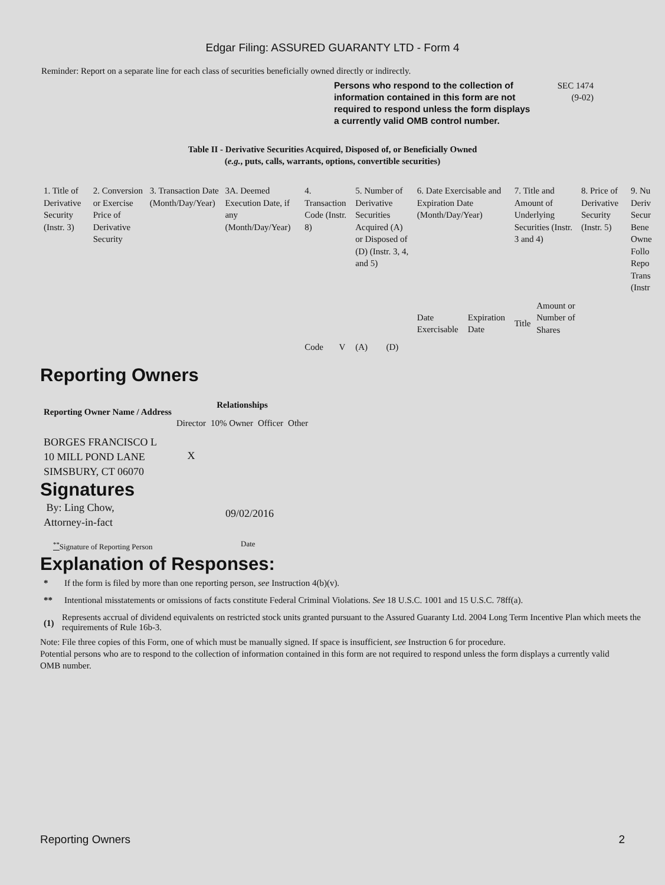Edgar Filing: ASSURED GUARANTY LTD - Form 4
Reminder: Report on a separate line for each class of securities beneficially owned directly or indirectly.
Persons who respond to the collection of information contained in this form are not required to respond unless the form displays a currently valid OMB control number. SEC 1474
(9-02)
Table II - Derivative Securities Acquired, Disposed of, or Beneficially Owned
(e.g., puts, calls, warrants, options, convertible securities)
| 1. Title of Derivative Security (Instr. 3) | 2. Conversion or Exercise Price of Derivative Security | 3. Transaction Date (Month/Day/Year) | 3A. Deemed Execution Date, if any (Month/Day/Year) | 4. Transaction Code (Instr. 8) | | 5. Number of Derivative Securities Acquired (A) or Disposed of (D) (Instr. 3, 4, and 5) | | 6. Date Exercisable and Expiration Date (Month/Day/Year) | | 7. Title and Amount of Underlying Securities (Instr. 3 and 4) | | 8. Price of Derivative Security (Instr. 5) | 9. Nu Deriv Secur Bene Owne Follo Repo Trans (Instr |
| | | | | Code | V | (A) | (D) | Date Exercisable | Expiration Date | Title | Amount or Number of Shares | | |
Reporting Owners
| Reporting Owner Name / Address | Relationships | | | |
| --- | --- | --- | --- | --- |
| | Director | 10% Owner | Officer | Other |
| BORGES FRANCISCO L 10 MILL POND LANE SIMSBURY, CT 06070 | X | | | |
Signatures
| By: Ling Chow, Attorney-in-fact | 09/02/2016 |
| <sup>**</sup> Signature of Reporting Person | Date |
Explanation of Responses:
* If the form is filed by more than one reporting person, see Instruction 4(b)(v).
** Intentional misstatements or omissions of facts constitute Federal Criminal Violations. See 18 U.S.C. 1001 and 15 U.S.C. 78ff(a).
(1) Represents accrual of dividend equivalents on restricted stock units granted pursuant to the Assured Guaranty Ltd. 2004 Long Term Incentive Plan which meets the requirements of Rule 16b-3.
Note: File three copies of this Form, one of which must be manually signed. If space is insufficient, see Instruction 6 for procedure.
Potential persons who are to respond to the collection of information contained in this form are not required to respond unless the form displays a currently valid OMB number.
Reporting Owners 2